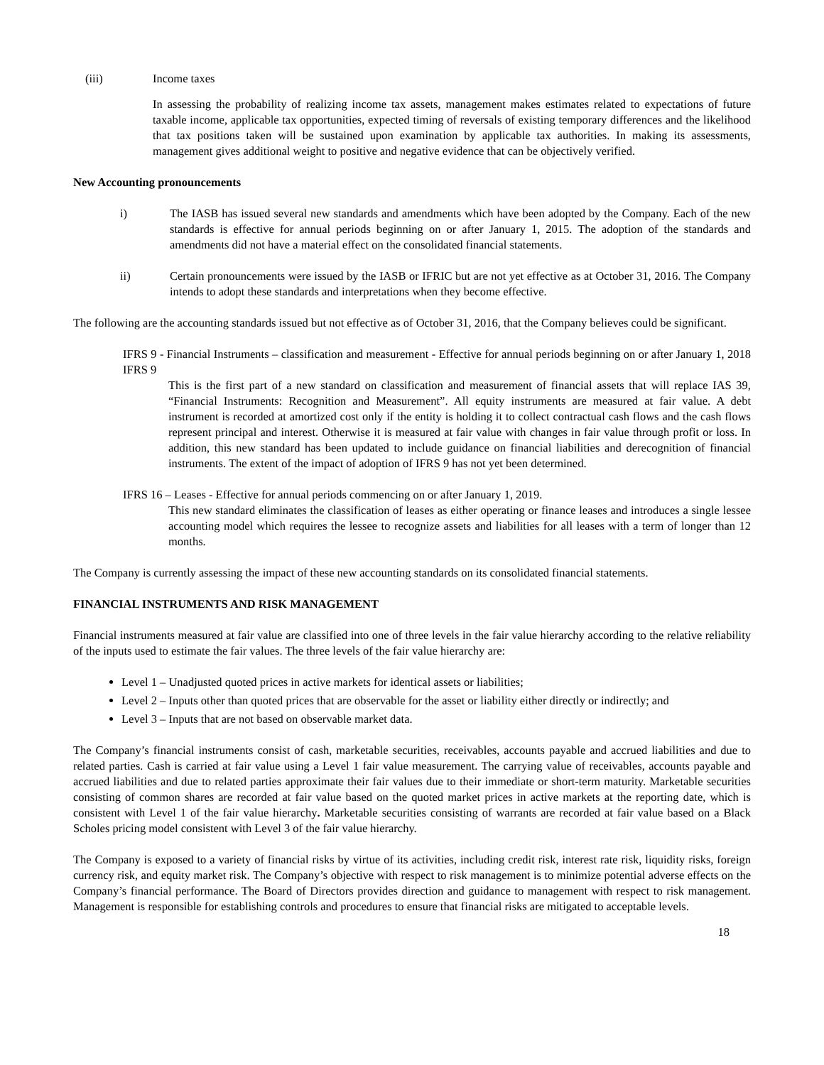(iii) Income taxes
In assessing the probability of realizing income tax assets, management makes estimates related to expectations of future taxable income, applicable tax opportunities, expected timing of reversals of existing temporary differences and the likelihood that tax positions taken will be sustained upon examination by applicable tax authorities. In making its assessments, management gives additional weight to positive and negative evidence that can be objectively verified.
New Accounting pronouncements
i) The IASB has issued several new standards and amendments which have been adopted by the Company. Each of the new standards is effective for annual periods beginning on or after January 1, 2015. The adoption of the standards and amendments did not have a material effect on the consolidated financial statements.
ii) Certain pronouncements were issued by the IASB or IFRIC but are not yet effective as at October 31, 2016. The Company intends to adopt these standards and interpretations when they become effective.
The following are the accounting standards issued but not effective as of October 31, 2016, that the Company believes could be significant.
IFRS 9 - Financial Instruments – classification and measurement - Effective for annual periods beginning on or after January 1, 2018 IFRS 9
This is the first part of a new standard on classification and measurement of financial assets that will replace IAS 39, “Financial Instruments: Recognition and Measurement”. All equity instruments are measured at fair value. A debt instrument is recorded at amortized cost only if the entity is holding it to collect contractual cash flows and the cash flows represent principal and interest. Otherwise it is measured at fair value with changes in fair value through profit or loss. In addition, this new standard has been updated to include guidance on financial liabilities and derecognition of financial instruments. The extent of the impact of adoption of IFRS 9 has not yet been determined.
IFRS 16 – Leases - Effective for annual periods commencing on or after January 1, 2019.
This new standard eliminates the classification of leases as either operating or finance leases and introduces a single lessee accounting model which requires the lessee to recognize assets and liabilities for all leases with a term of longer than 12 months.
The Company is currently assessing the impact of these new accounting standards on its consolidated financial statements.
FINANCIAL INSTRUMENTS AND RISK MANAGEMENT
Financial instruments measured at fair value are classified into one of three levels in the fair value hierarchy according to the relative reliability of the inputs used to estimate the fair values. The three levels of the fair value hierarchy are:
Level 1 – Unadjusted quoted prices in active markets for identical assets or liabilities;
Level 2 – Inputs other than quoted prices that are observable for the asset or liability either directly or indirectly; and
Level 3 – Inputs that are not based on observable market data.
The Company’s financial instruments consist of cash, marketable securities, receivables, accounts payable and accrued liabilities and due to related parties. Cash is carried at fair value using a Level 1 fair value measurement. The carrying value of receivables, accounts payable and accrued liabilities and due to related parties approximate their fair values due to their immediate or short-term maturity. Marketable securities consisting of common shares are recorded at fair value based on the quoted market prices in active markets at the reporting date, which is consistent with Level 1 of the fair value hierarchy. Marketable securities consisting of warrants are recorded at fair value based on a Black Scholes pricing model consistent with Level 3 of the fair value hierarchy.
The Company is exposed to a variety of financial risks by virtue of its activities, including credit risk, interest rate risk, liquidity risks, foreign currency risk, and equity market risk. The Company’s objective with respect to risk management is to minimize potential adverse effects on the Company’s financial performance. The Board of Directors provides direction and guidance to management with respect to risk management. Management is responsible for establishing controls and procedures to ensure that financial risks are mitigated to acceptable levels.
18